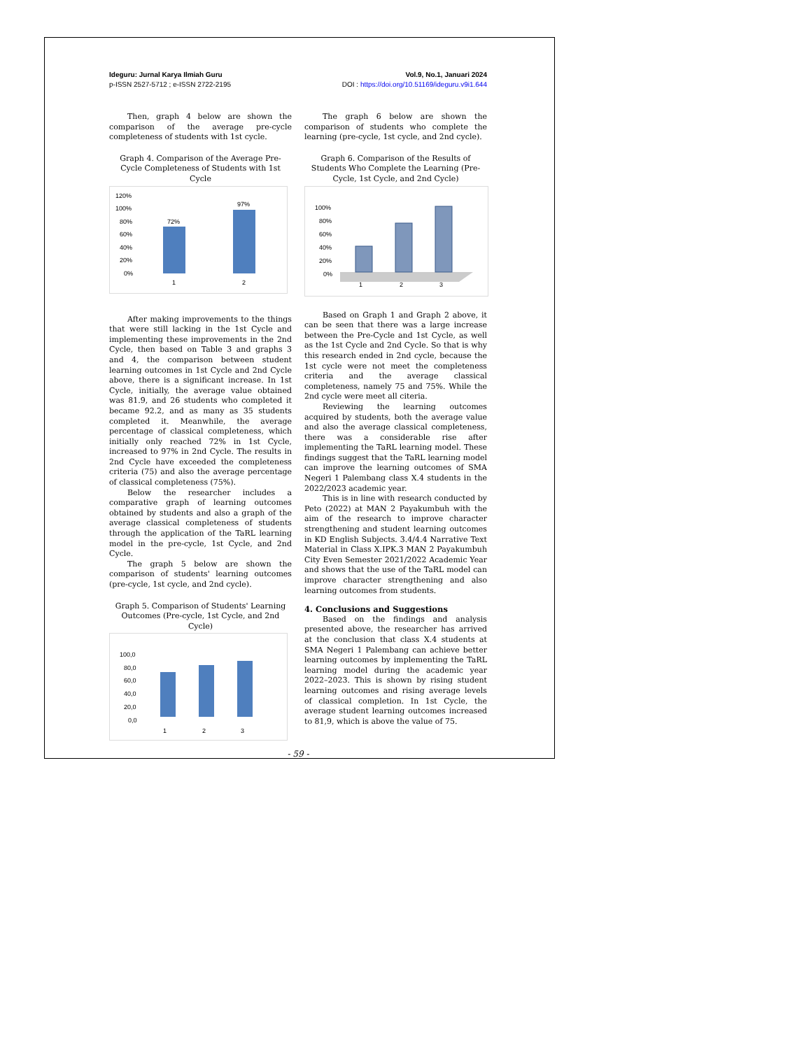Ideguru: Jurnal Karya Ilmiah Guru
p-ISSN 2527-5712 ; e-ISSN 2722-2195
Vol.9, No.1, Januari 2024
DOI : https://doi.org/10.51169/ideguru.v9i1.644
Then, graph 4 below are shown the comparison of the average pre-cycle completeness of students with 1st cycle.
Graph 4. Comparison of the Average Pre-Cycle Completeness of Students with 1st Cycle
120%
100%
80%
60%
40%
20%
0%
72%
97%
1
2
After making improvements to the things that were still lacking in the 1st Cycle and implementing these improvements in the 2nd Cycle, then based on Table 3 and graphs 3 and 4, the comparison between student learning outcomes in 1st Cycle and 2nd Cycle above, there is a significant increase. In 1st Cycle, initially, the average value obtained was 81.9, and 26 students who completed it became 92.2, and as many as 35 students completed it. Meanwhile, the average percentage of classical completeness, which initially only reached 72% in 1st Cycle, increased to 97% in 2nd Cycle. The results in 2nd Cycle have exceeded the completeness criteria (75) and also the average percentage of classical completeness (75%).
Below the researcher includes a comparative graph of learning outcomes obtained by students and also a graph of the average classical completeness of students through the application of the TaRL learning model in the pre-cycle, 1st Cycle, and 2nd Cycle.
The graph 5 below are shown the comparison of students' learning outcomes (pre-cycle, 1st cycle, and 2nd cycle).
Graph 5. Comparison of Students' Learning Outcomes (Pre-cycle, 1st Cycle, and 2nd Cycle)
100,0
80,0
60,0
40,0
20,0
0,0
1
2
3
The graph 6 below are shown the comparison of students who complete the learning (pre-cycle, 1st cycle, and 2nd cycle).
Graph 6. Comparison of the Results of Students Who Complete the Learning (Pre-Cycle, 1st Cycle, and 2nd Cycle)
100%
80%
60%
40%
20%
0%
1
2
3
Based on Graph 1 and Graph 2 above, it can be seen that there was a large increase between the Pre-Cycle and 1st Cycle, as well as the 1st Cycle and 2nd Cycle. So that is why this research ended in 2nd cycle, because the 1st cycle were not meet the completeness criteria and the average classical completeness, namely 75 and 75%. While the 2nd cycle were meet all citeria.
Reviewing the learning outcomes acquired by students, both the average value and also the average classical completeness, there was a considerable rise after implementing the TaRL learning model. These findings suggest that the TaRL learning model can improve the learning outcomes of SMA Negeri 1 Palembang class X.4 students in the 2022/2023 academic year.
This is in line with research conducted by Peto (2022) at MAN 2 Payakumbuh with the aim of the research to improve character strengthening and student learning outcomes in KD English Subjects. 3.4/4.4 Narrative Text Material in Class X.IPK.3 MAN 2 Payakumbuh City Even Semester 2021/2022 Academic Year and shows that the use of the TaRL model can improve character strengthening and also learning outcomes from students.
4. Conclusions and Suggestions
Based on the findings and analysis presented above, the researcher has arrived at the conclusion that class X.4 students at SMA Negeri 1 Palembang can achieve better learning outcomes by implementing the TaRL learning model during the academic year 2022–2023. This is shown by rising student learning outcomes and rising average levels of classical completion. In 1st Cycle, the average student learning outcomes increased to 81,9, which is above the value of 75.
- 59 -